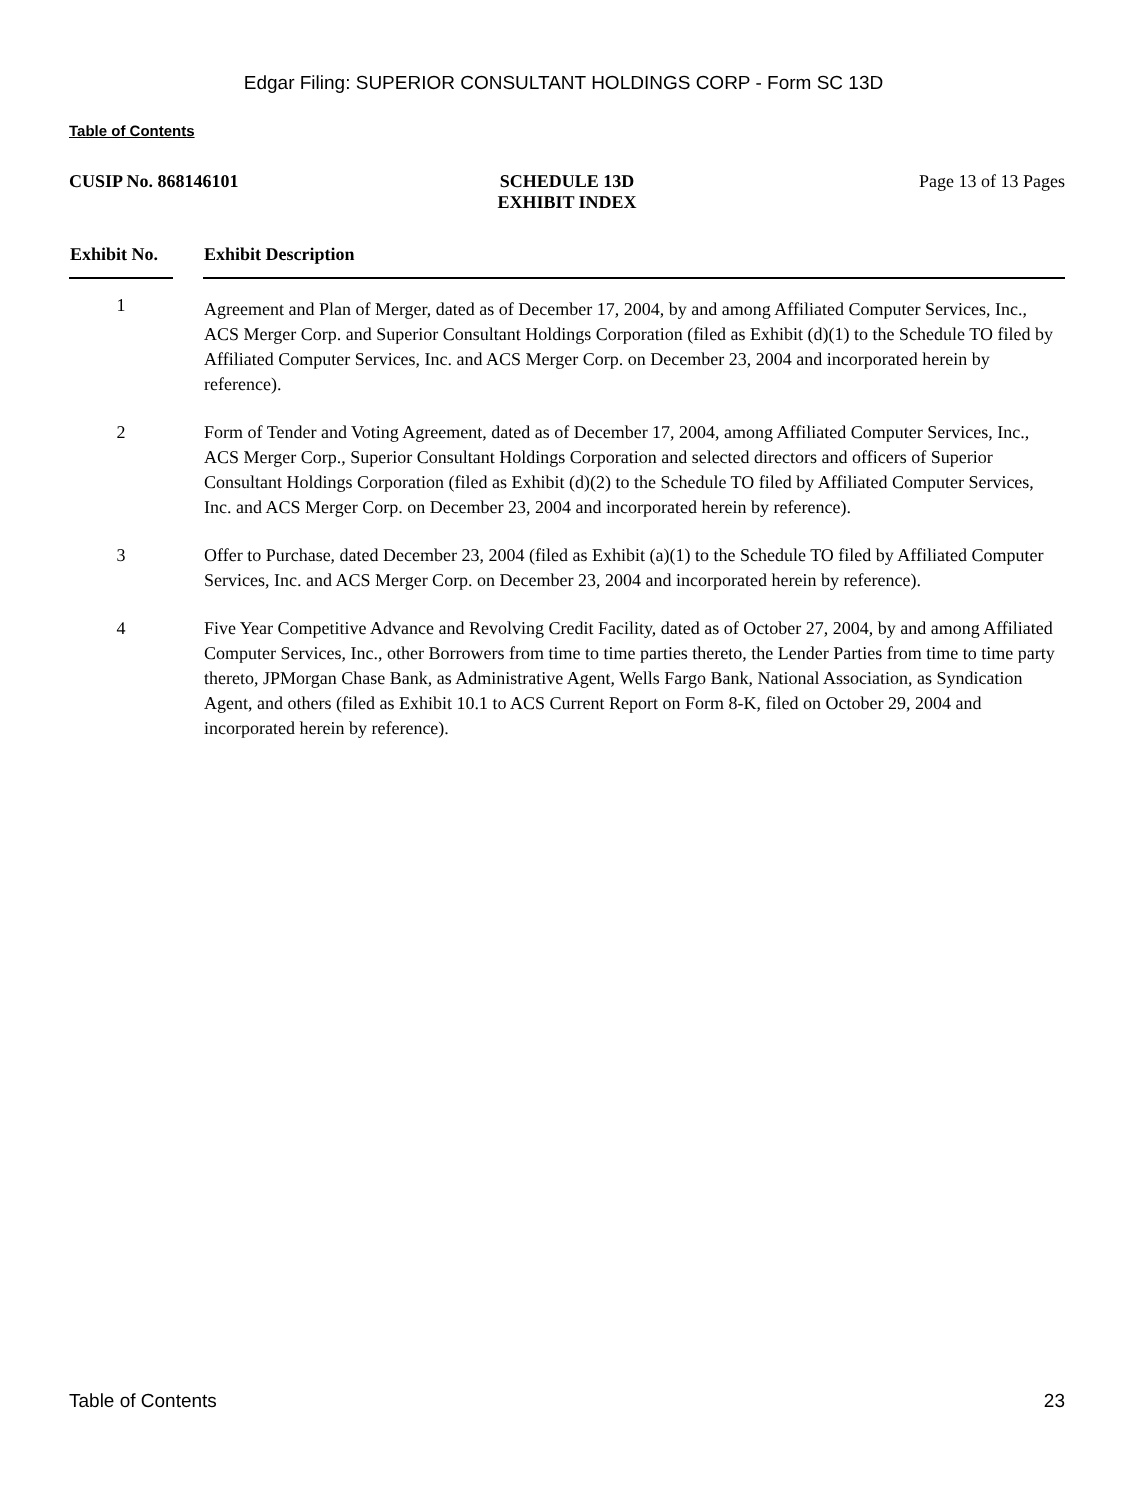Edgar Filing: SUPERIOR CONSULTANT HOLDINGS CORP - Form SC 13D
Table of Contents
CUSIP No. 868146101 SCHEDULE 13D
EXHIBIT INDEX
Page 13 of 13 Pages
| Exhibit No. | | Exhibit Description |
| --- | --- | --- |
| 1 | | Agreement and Plan of Merger, dated as of December 17, 2004, by and among Affiliated Computer Services, Inc., ACS Merger Corp. and Superior Consultant Holdings Corporation (filed as Exhibit (d)(1) to the Schedule TO filed by Affiliated Computer Services, Inc. and ACS Merger Corp. on December 23, 2004 and incorporated herein by reference). |
| 2 | | Form of Tender and Voting Agreement, dated as of December 17, 2004, among Affiliated Computer Services, Inc., ACS Merger Corp., Superior Consultant Holdings Corporation and selected directors and officers of Superior Consultant Holdings Corporation (filed as Exhibit (d)(2) to the Schedule TO filed by Affiliated Computer Services, Inc. and ACS Merger Corp. on December 23, 2004 and incorporated herein by reference). |
| 3 | | Offer to Purchase, dated December 23, 2004 (filed as Exhibit (a)(1) to the Schedule TO filed by Affiliated Computer Services, Inc. and ACS Merger Corp. on December 23, 2004 and incorporated herein by reference). |
| 4 | | Five Year Competitive Advance and Revolving Credit Facility, dated as of October 27, 2004, by and among Affiliated Computer Services, Inc., other Borrowers from time to time parties thereto, the Lender Parties from time to time party thereto, JPMorgan Chase Bank, as Administrative Agent, Wells Fargo Bank, National Association, as Syndication Agent, and others (filed as Exhibit 10.1 to ACS Current Report on Form 8-K, filed on October 29, 2004 and incorporated herein by reference). |
Table of Contents 23